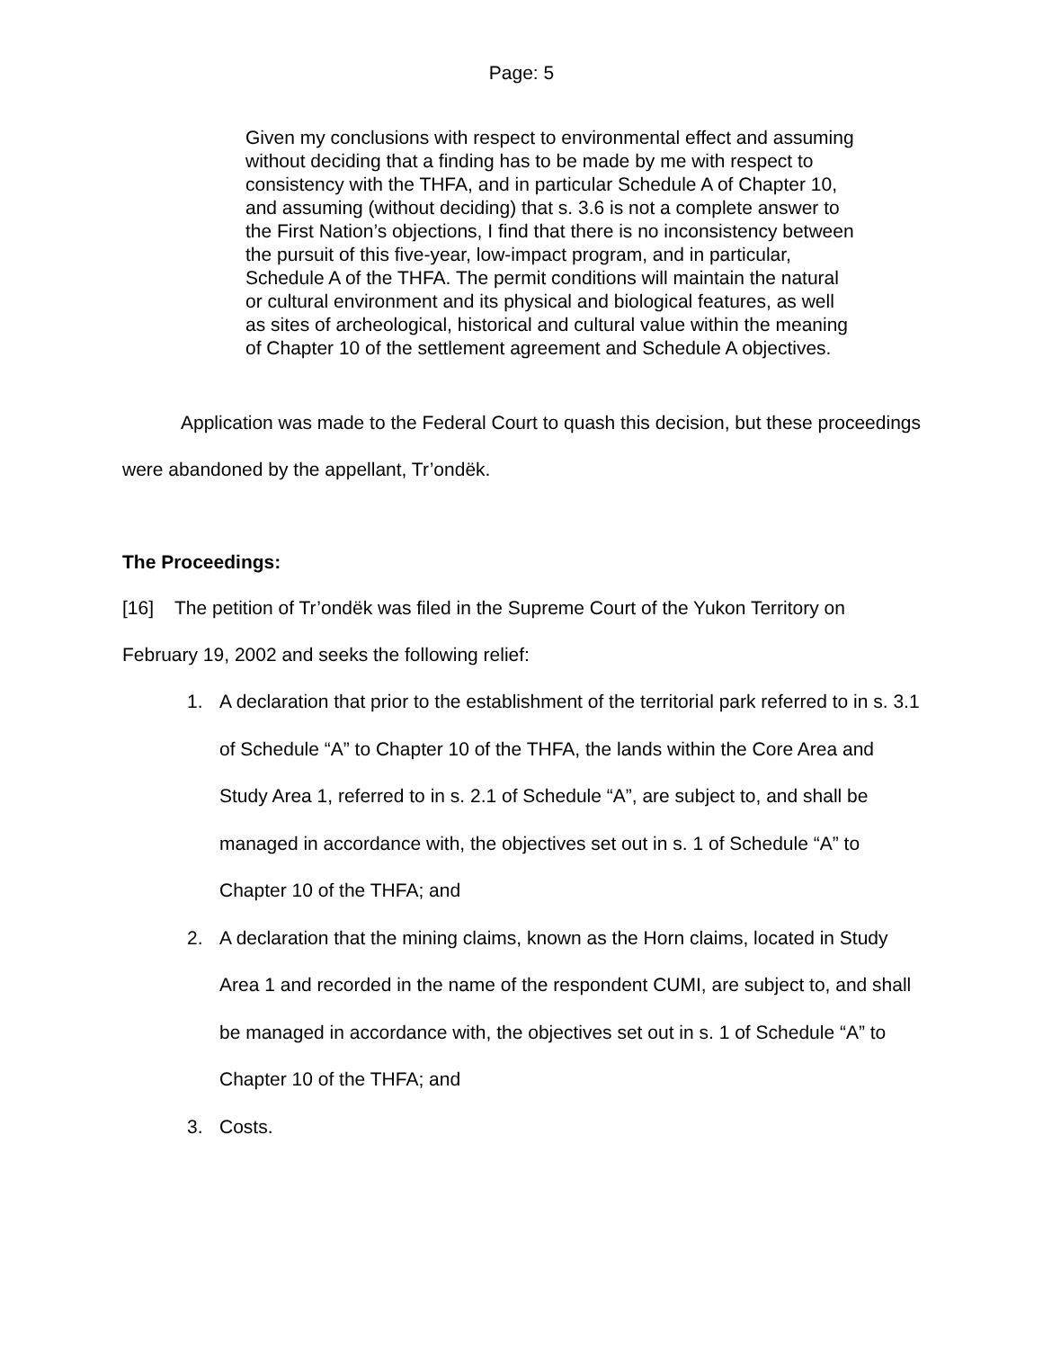Page: 5
Given my conclusions with respect to environmental effect and assuming without deciding that a finding has to be made by me with respect to consistency with the THFA, and in particular Schedule A of Chapter 10, and assuming (without deciding) that s. 3.6 is not a complete answer to the First Nation’s objections, I find that there is no inconsistency between the pursuit of this five-year, low-impact program, and in particular, Schedule A of the THFA. The permit conditions will maintain the natural or cultural environment and its physical and biological features, as well as sites of archeological, historical and cultural value within the meaning of Chapter 10 of the settlement agreement and Schedule A objectives.
Application was made to the Federal Court to quash this decision, but these proceedings were abandoned by the appellant, Tr’ondëk.
The Proceedings:
[16] The petition of Tr’ondëk was filed in the Supreme Court of the Yukon Territory on February 19, 2002 and seeks the following relief:
1. A declaration that prior to the establishment of the territorial park referred to in s. 3.1 of Schedule “A” to Chapter 10 of the THFA, the lands within the Core Area and Study Area 1, referred to in s. 2.1 of Schedule “A”, are subject to, and shall be managed in accordance with, the objectives set out in s. 1 of Schedule “A” to Chapter 10 of the THFA; and
2. A declaration that the mining claims, known as the Horn claims, located in Study Area 1 and recorded in the name of the respondent CUMI, are subject to, and shall be managed in accordance with, the objectives set out in s. 1 of Schedule “A” to Chapter 10 of the THFA; and
3. Costs.